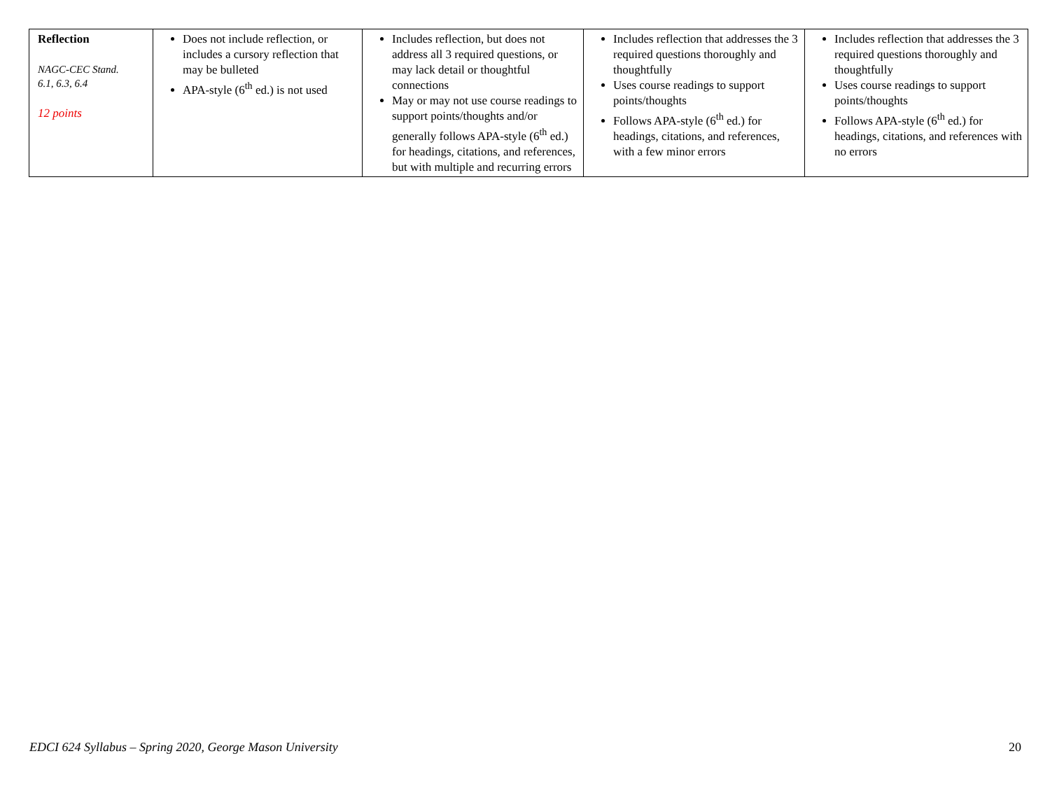| Reflection NAGC-CEC Stand. 6.1, 6.3, 6.4 12 points | Does not include reflection, or includes a cursory reflection that may be bulleted APA-style (6<sup>th</sup> ed.) is not used | Includes reflection, but does not address all 3 required questions, or may lack detail or thoughtful connections May or may not use course readings to support points/thoughts and/or generally follows APA-style (6<sup>th</sup> ed.) for headings, citations, and references, but with multiple and recurring errors | Includes reflection that addresses the 3 required questions thoroughly and thoughtfully Uses course readings to support points/thoughts Follows APA-style (6<sup>th</sup> ed.) for headings, citations, and references, with a few minor errors | Includes reflection that addresses the 3 required questions thoroughly and thoughtfully Uses course readings to support points/thoughts Follows APA-style (6<sup>th</sup> ed.) for headings, citations, and references with no errors |
EDCI 624 Syllabus – Spring 2020, George Mason University 20